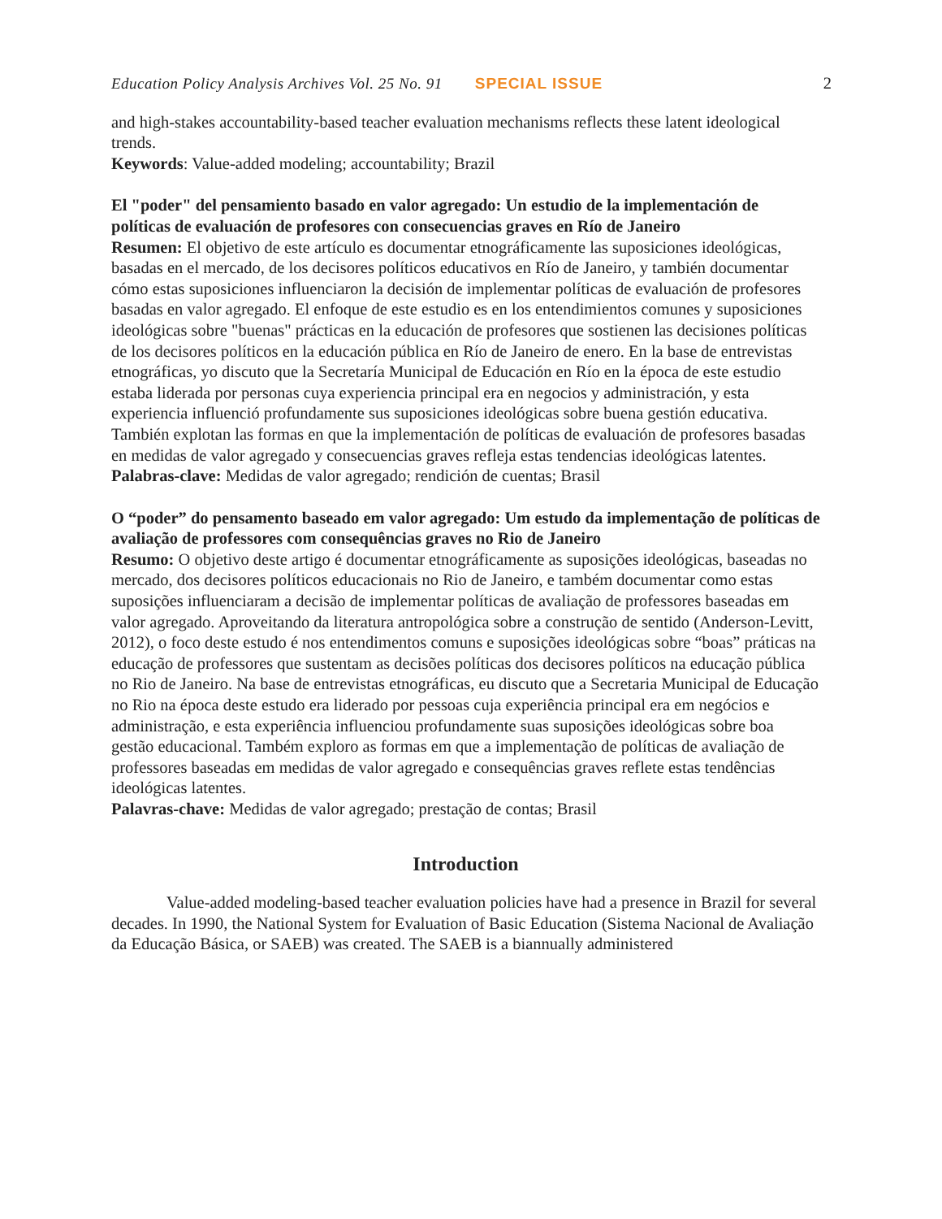Education Policy Analysis Archives Vol. 25 No. 91 SPECIAL ISSUE 2
and high-stakes accountability-based teacher evaluation mechanisms reflects these latent ideological trends.
Keywords: Value-added modeling; accountability; Brazil
El "poder" del pensamiento basado en valor agregado: Un estudio de la implementación de políticas de evaluación de profesores con consecuencias graves en Río de Janeiro
Resumen: El objetivo de este artículo es documentar etnográficamente las suposiciones ideológicas, basadas en el mercado, de los decisores políticos educativos en Río de Janeiro, y también documentar cómo estas suposiciones influenciaron la decisión de implementar políticas de evaluación de profesores basadas en valor agregado. El enfoque de este estudio es en los entendimientos comunes y suposiciones ideológicas sobre "buenas" prácticas en la educación de profesores que sostienen las decisiones políticas de los decisores políticos en la educación pública en Río de Janeiro de enero. En la base de entrevistas etnográficas, yo discuto que la Secretaría Municipal de Educación en Río en la época de este estudio estaba liderada por personas cuya experiencia principal era en negocios y administración, y esta experiencia influenció profundamente sus suposiciones ideológicas sobre buena gestión educativa. También explotan las formas en que la implementación de políticas de evaluación de profesores basadas en medidas de valor agregado y consecuencias graves refleja estas tendencias ideológicas latentes.
Palabras-clave: Medidas de valor agregado; rendición de cuentas; Brasil
O “poder” do pensamento baseado em valor agregado: Um estudo da implementação de políticas de avaliação de professores com consequências graves no Rio de Janeiro
Resumo: O objetivo deste artigo é documentar etnográficamente as suposições ideológicas, baseadas no mercado, dos decisores políticos educacionais no Rio de Janeiro, e também documentar como estas suposições influenciaram a decisão de implementar políticas de avaliação de professores baseadas em valor agregado. Aproveitando da literatura antropológica sobre a construção de sentido (Anderson-Levitt, 2012), o foco deste estudo é nos entendimentos comuns e suposições ideológicas sobre “boas” práticas na educação de professores que sustentam as decisões políticas dos decisores políticos na educação pública no Rio de Janeiro. Na base de entrevistas etnográficas, eu discuto que a Secretaria Municipal de Educação no Rio na época deste estudo era liderado por pessoas cuja experiência principal era em negócios e administração, e esta experiência influenciou profundamente suas suposições ideológicas sobre boa gestão educacional. Também exploro as formas em que a implementação de políticas de avaliação de professores baseadas em medidas de valor agregado e consequências graves reflete estas tendências ideológicas latentes.
Palavras-chave: Medidas de valor agregado; prestação de contas; Brasil
Introduction
Value-added modeling-based teacher evaluation policies have had a presence in Brazil for several decades. In 1990, the National System for Evaluation of Basic Education (Sistema Nacional de Avaliação da Educação Básica, or SAEB) was created. The SAEB is a biannually administered